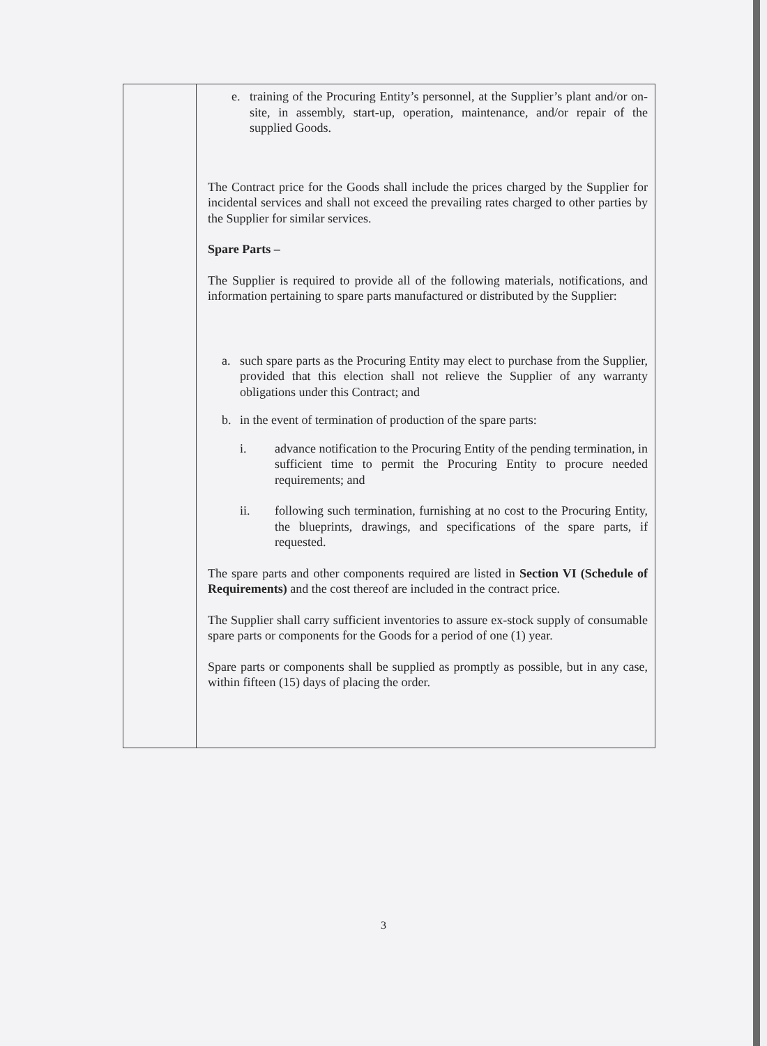| | e. training of the Procuring Entity’s personnel, at the Supplier’s plant and/or on-site, in assembly, start-up, operation, maintenance, and/or repair of the supplied Goods. The Contract price for the Goods shall include the prices charged by the Supplier for incidental services and shall not exceed the prevailing rates charged to other parties by the Supplier for similar services. Spare Parts – The Supplier is required to provide all of the following materials, notifications, and information pertaining to spare parts manufactured or distributed by the Supplier: a. such spare parts as the Procuring Entity may elect to purchase from the Supplier, provided that this election shall not relieve the Supplier of any warranty obligations under this Contract; and b. in the event of termination of production of the spare parts: i. advance notification to the Procuring Entity of the pending termination, in sufficient time to permit the Procuring Entity to procure needed requirements; and ii. following such termination, furnishing at no cost to the Procuring Entity, the blueprints, drawings, and specifications of the spare parts, if requested. The spare parts and other components required are listed in Section VI (Schedule of Requirements) and the cost thereof are included in the contract price. The Supplier shall carry sufficient inventories to assure ex-stock supply of consumable spare parts or components for the Goods for a period of one (1) year. Spare parts or components shall be supplied as promptly as possible, but in any case, within fifteen (15) days of placing the order. |
3